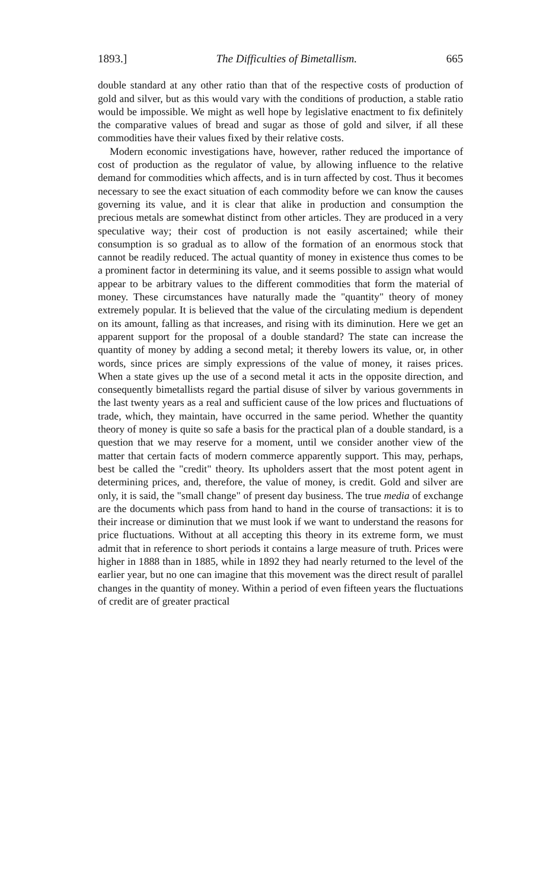1893.] The Difficulties of Bimetallism. 665
double standard at any other ratio than that of the respective costs of production of gold and silver, but as this would vary with the conditions of production, a stable ratio would be impossible. We might as well hope by legislative enactment to fix definitely the comparative values of bread and sugar as those of gold and silver, if all these commodities have their values fixed by their relative costs.
Modern economic investigations have, however, rather reduced the importance of cost of production as the regulator of value, by allowing influence to the relative demand for commodities which affects, and is in turn affected by cost. Thus it becomes necessary to see the exact situation of each commodity before we can know the causes governing its value, and it is clear that alike in production and consumption the precious metals are somewhat distinct from other articles. They are produced in a very speculative way; their cost of production is not easily ascertained; while their consumption is so gradual as to allow of the formation of an enormous stock that cannot be readily reduced. The actual quantity of money in existence thus comes to be a prominent factor in determining its value, and it seems possible to assign what would appear to be arbitrary values to the different commodities that form the material of money. These circumstances have naturally made the "quantity" theory of money extremely popular. It is believed that the value of the circulating medium is dependent on its amount, falling as that increases, and rising with its diminution. Here we get an apparent support for the proposal of a double standard? The state can increase the quantity of money by adding a second metal; it thereby lowers its value, or, in other words, since prices are simply expressions of the value of money, it raises prices. When a state gives up the use of a second metal it acts in the opposite direction, and consequently bimetallists regard the partial disuse of silver by various governments in the last twenty years as a real and sufficient cause of the low prices and fluctuations of trade, which, they maintain, have occurred in the same period. Whether the quantity theory of money is quite so safe a basis for the practical plan of a double standard, is a question that we may reserve for a moment, until we consider another view of the matter that certain facts of modern commerce apparently support. This may, perhaps, best be called the "credit" theory. Its upholders assert that the most potent agent in determining prices, and, therefore, the value of money, is credit. Gold and silver are only, it is said, the "small change" of present day business. The true media of exchange are the documents which pass from hand to hand in the course of transactions: it is to their increase or diminution that we must look if we want to understand the reasons for price fluctuations. Without at all accepting this theory in its extreme form, we must admit that in reference to short periods it contains a large measure of truth. Prices were higher in 1888 than in 1885, while in 1892 they had nearly returned to the level of the earlier year, but no one can imagine that this movement was the direct result of parallel changes in the quantity of money. Within a period of even fifteen years the fluctuations of credit are of greater practical